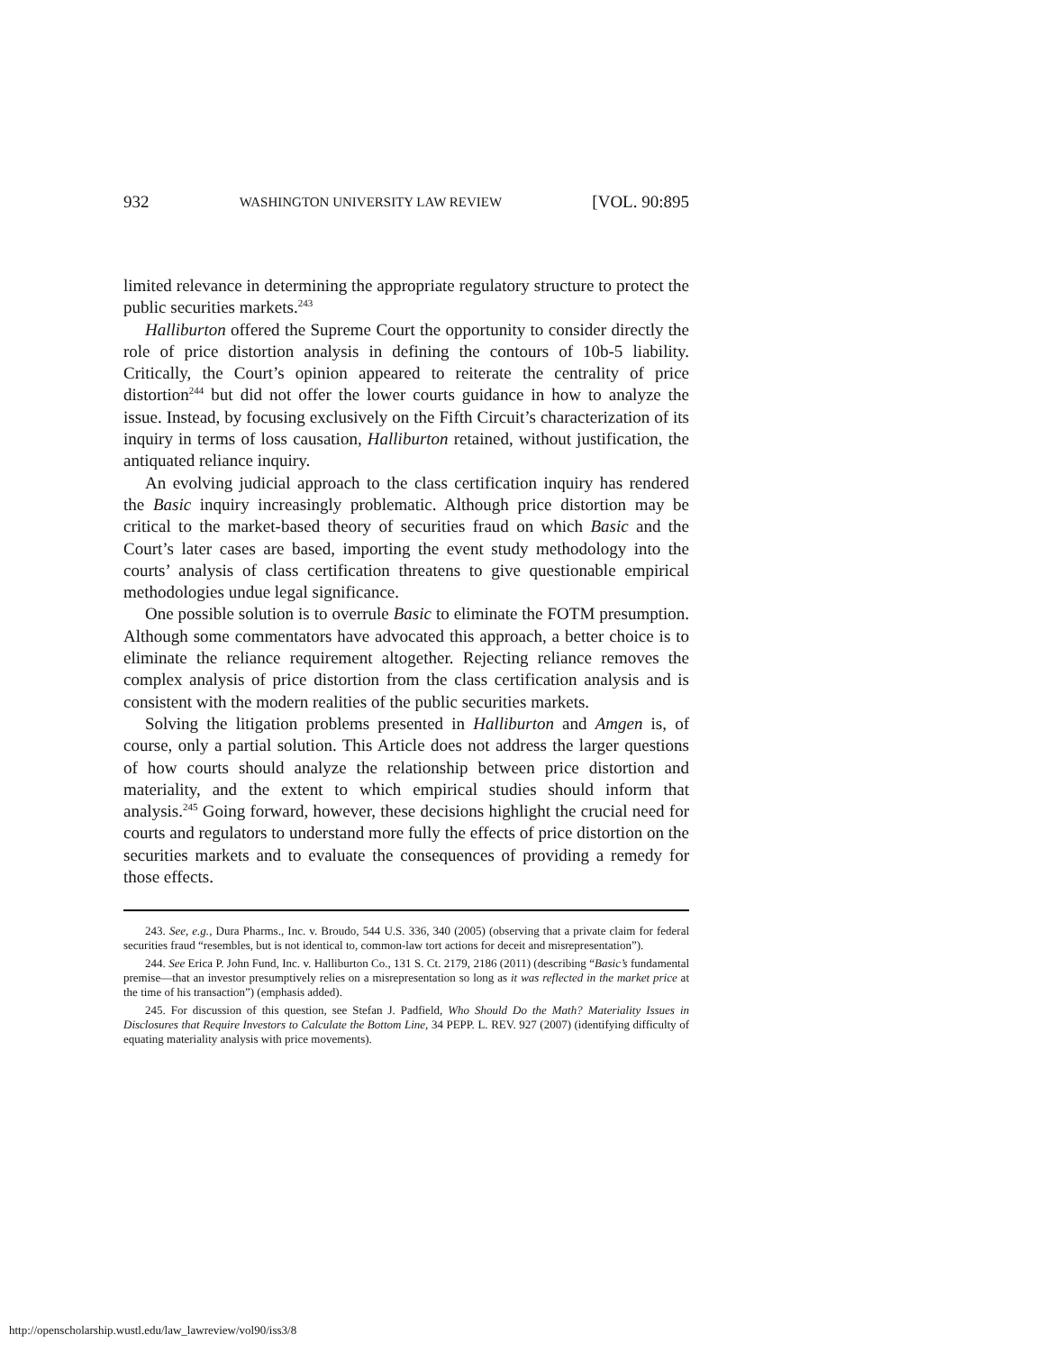932 WASHINGTON UNIVERSITY LAW REVIEW [VOL. 90:895
limited relevance in determining the appropriate regulatory structure to protect the public securities markets.<sup>243</sup>
Halliburton offered the Supreme Court the opportunity to consider directly the role of price distortion analysis in defining the contours of 10b-5 liability. Critically, the Court’s opinion appeared to reiterate the centrality of price distortion<sup>244</sup> but did not offer the lower courts guidance in how to analyze the issue. Instead, by focusing exclusively on the Fifth Circuit’s characterization of its inquiry in terms of loss causation, Halliburton retained, without justification, the antiquated reliance inquiry.
An evolving judicial approach to the class certification inquiry has rendered the Basic inquiry increasingly problematic. Although price distortion may be critical to the market-based theory of securities fraud on which Basic and the Court’s later cases are based, importing the event study methodology into the courts’ analysis of class certification threatens to give questionable empirical methodologies undue legal significance.
One possible solution is to overrule Basic to eliminate the FOTM presumption. Although some commentators have advocated this approach, a better choice is to eliminate the reliance requirement altogether. Rejecting reliance removes the complex analysis of price distortion from the class certification analysis and is consistent with the modern realities of the public securities markets.
Solving the litigation problems presented in Halliburton and Amgen is, of course, only a partial solution. This Article does not address the larger questions of how courts should analyze the relationship between price distortion and materiality, and the extent to which empirical studies should inform that analysis.<sup>245</sup> Going forward, however, these decisions highlight the crucial need for courts and regulators to understand more fully the effects of price distortion on the securities markets and to evaluate the consequences of providing a remedy for those effects.
243. See, e.g., Dura Pharms., Inc. v. Broudo, 544 U.S. 336, 340 (2005) (observing that a private claim for federal securities fraud “resembles, but is not identical to, common-law tort actions for deceit and misrepresentation”).
244. See Erica P. John Fund, Inc. v. Halliburton Co., 131 S. Ct. 2179, 2186 (2011) (describing “Basic’s fundamental premise—that an investor presumptively relies on a misrepresentation so long as it was reflected in the market price at the time of his transaction”) (emphasis added).
245. For discussion of this question, see Stefan J. Padfield, Who Should Do the Math? Materiality Issues in Disclosures that Require Investors to Calculate the Bottom Line, 34 PEPP. L. REV. 927 (2007) (identifying difficulty of equating materiality analysis with price movements).
http://openscholarship.wustl.edu/law_lawreview/vol90/iss3/8